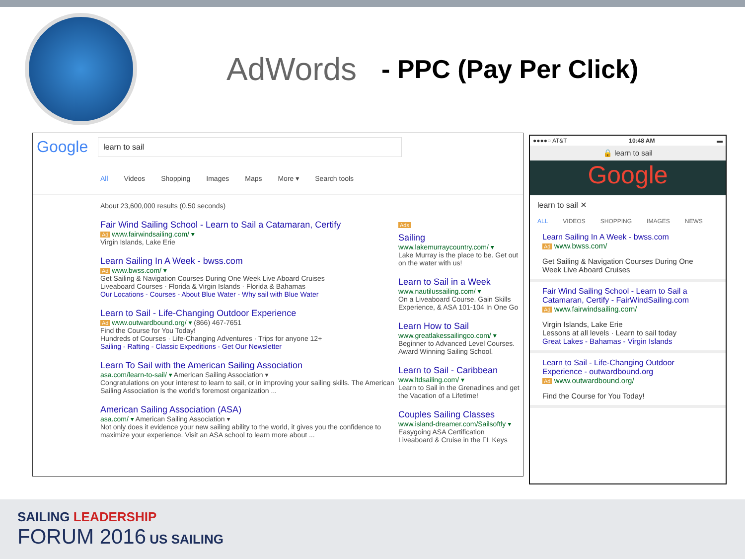AdWords
- PPC (Pay Per Click)
Google
learn to sail
All Videos Shopping Images Maps More ▾ Search tools
About 23,600,000 results (0.50 seconds)
Fair Wind Sailing School - Learn to Sail a Catamaran, Certify
Ad www.fairwindsailing.com/ ▾
Virgin Islands, Lake Erie
Learn Sailing In A Week - bwss.com
Ad www.bwss.com/ ▾
Get Sailing & Navigation Courses During One Week Live Aboard Cruises
Liveaboard Courses · Florida & Virgin Islands · Florida & Bahamas
Our Locations - Courses - About Blue Water - Why sail with Blue Water
Learn to Sail - Life-Changing Outdoor Experience
Ad www.outwardbound.org/ ▾ (866) 467-7651
Find the Course for You Today!
Hundreds of Courses · Life-Changing Adventures · Trips for anyone 12+
Sailing - Rafting - Classic Expeditions - Get Our Newsletter
Learn To Sail with the American Sailing Association
asa.com/learn-to-sail/ ▾ American Sailing Association ▾
Congratulations on your interest to learn to sail, or in improving your sailing skills. The American Sailing Association is the world's foremost organization ...
American Sailing Association (ASA)
asa.com/ ▾ American Sailing Association ▾
Not only does it evidence your new sailing ability to the world, it gives you the confidence to maximize your experience. Visit an ASA school to learn more about ...
Ads
Sailing
www.lakemurraycountry.com/ ▾
Lake Murray is the place to be. Get out on the water with us!
Learn to Sail in a Week
www.nautilussailing.com/ ▾
On a Liveaboard Course. Gain Skills Experience, & ASA 101-104 In One Go
Learn How to Sail
www.greatlakessailingco.com/ ▾
Beginner to Advanced Level Courses. Award Winning Sailing School.
Learn to Sail - Caribbean
www.ltdsailing.com/ ▾
Learn to Sail in the Grenadines and get the Vacation of a Lifetime!
Couples Sailing Classes
www.island-dreamer.com/Sailsoftly ▾
Easygoing ASA Certification
Liveaboard & Cruise in the FL Keys
●●●●○ AT&T 10:48 AM ▬
🔒 learn to sail
Google
learn to sail ✕
ALL VIDEOS SHOPPING IMAGES NEWS
Learn Sailing In A Week - bwss.com
Ad www.bwss.com/
Get Sailing & Navigation Courses During One Week Live Aboard Cruises
Fair Wind Sailing School - Learn to Sail a Catamaran, Certify - FairWindSailing.com
Ad www.fairwindsailing.com/
Virgin Islands, Lake Erie
Lessons at all levels · Learn to sail today
Great Lakes - Bahamas - Virgin Islands
Learn to Sail - Life-Changing Outdoor Experience - outwardbound.org
Ad www.outwardbound.org/
Find the Course for You Today!
SAILING LEADERSHIP
FORUM 2016 US SAILING